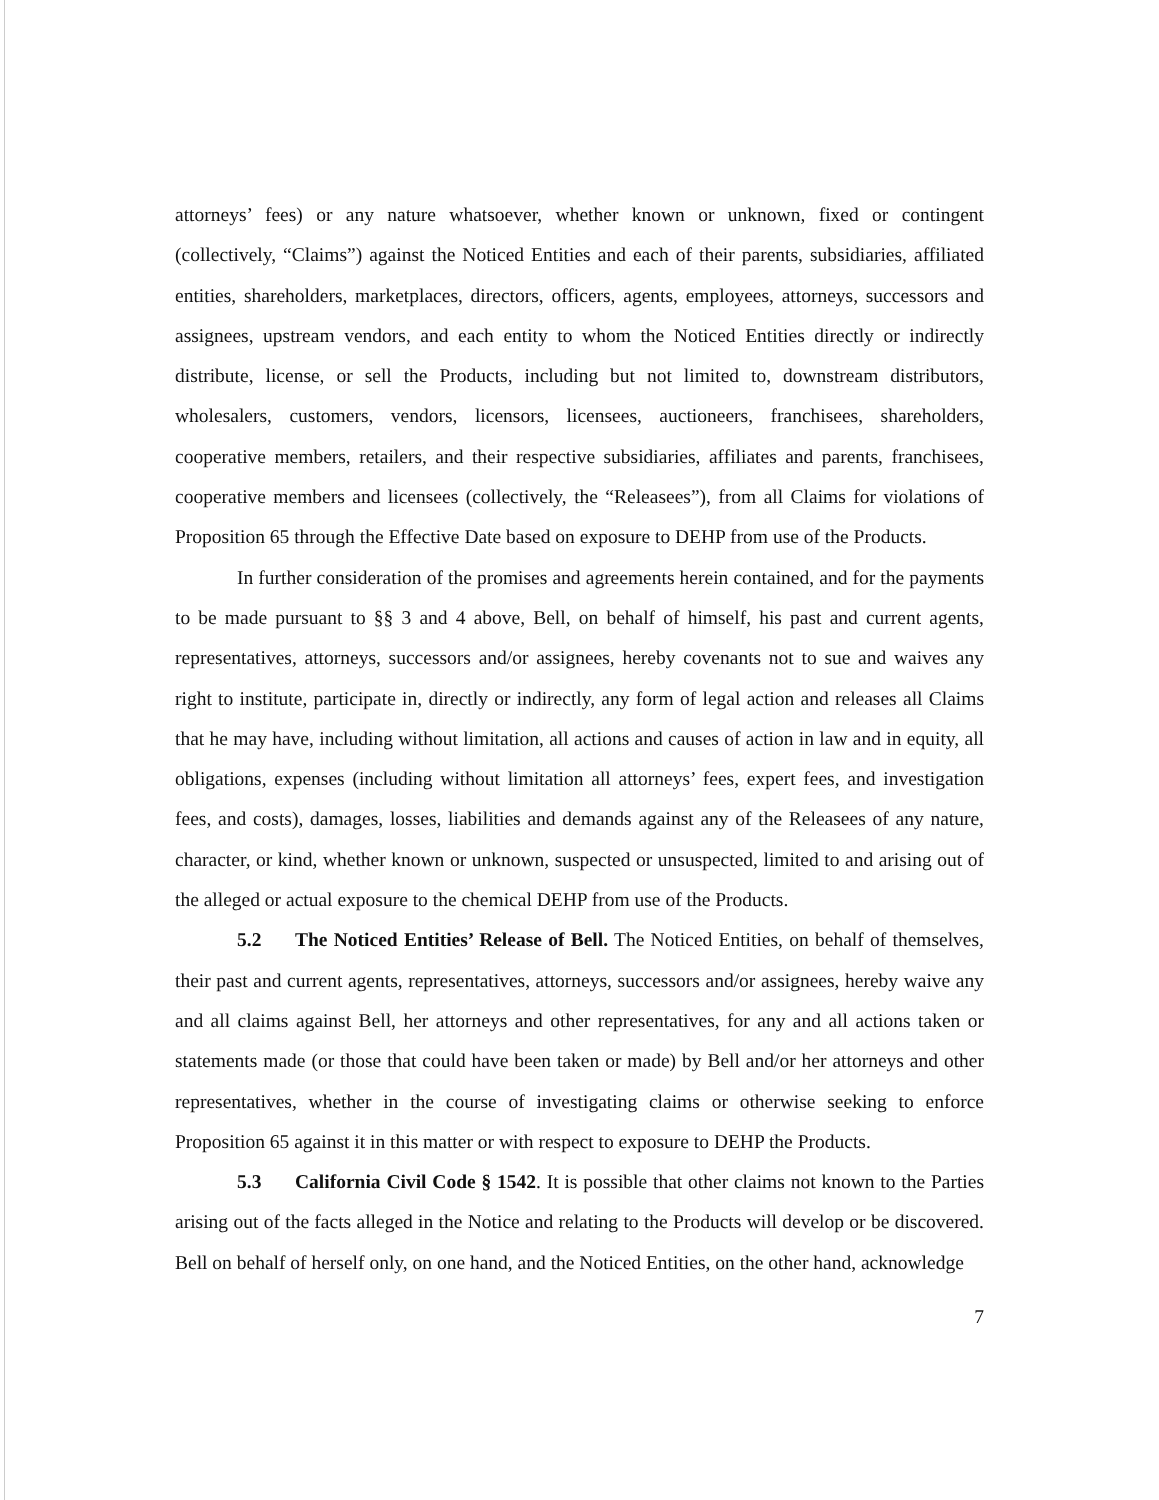attorneys’ fees) or any nature whatsoever, whether known or unknown, fixed or contingent (collectively, “Claims”) against the Noticed Entities and each of their parents, subsidiaries, affiliated entities, shareholders, marketplaces, directors, officers, agents, employees, attorneys, successors and assignees, upstream vendors, and each entity to whom the Noticed Entities directly or indirectly distribute, license, or sell the Products, including but not limited to, downstream distributors, wholesalers, customers, vendors, licensors, licensees, auctioneers, franchisees, shareholders, cooperative members, retailers, and their respective subsidiaries, affiliates and parents, franchisees, cooperative members and licensees (collectively, the “Releasees”), from all Claims for violations of Proposition 65 through the Effective Date based on exposure to DEHP from use of the Products.
In further consideration of the promises and agreements herein contained, and for the payments to be made pursuant to §§ 3 and 4 above, Bell, on behalf of himself, his past and current agents, representatives, attorneys, successors and/or assignees, hereby covenants not to sue and waives any right to institute, participate in, directly or indirectly, any form of legal action and releases all Claims that he may have, including without limitation, all actions and causes of action in law and in equity, all obligations, expenses (including without limitation all attorneys’ fees, expert fees, and investigation fees, and costs), damages, losses, liabilities and demands against any of the Releasees of any nature, character, or kind, whether known or unknown, suspected or unsuspected, limited to and arising out of the alleged or actual exposure to the chemical DEHP from use of the Products.
5.2 The Noticed Entities’ Release of Bell. The Noticed Entities, on behalf of themselves, their past and current agents, representatives, attorneys, successors and/or assignees, hereby waive any and all claims against Bell, her attorneys and other representatives, for any and all actions taken or statements made (or those that could have been taken or made) by Bell and/or her attorneys and other representatives, whether in the course of investigating claims or otherwise seeking to enforce Proposition 65 against it in this matter or with respect to exposure to DEHP the Products.
5.3 California Civil Code § 1542. It is possible that other claims not known to the Parties arising out of the facts alleged in the Notice and relating to the Products will develop or be discovered. Bell on behalf of herself only, on one hand, and the Noticed Entities, on the other hand, acknowledge
7